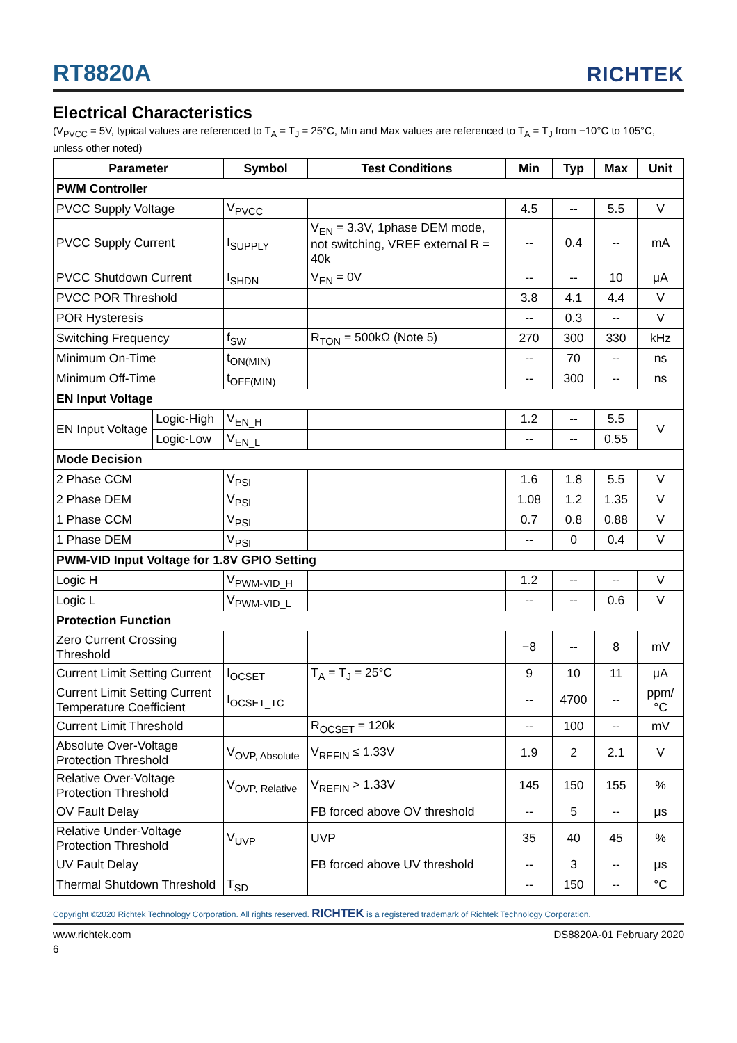RT8820A
RICHTEK
Electrical Characteristics
(V<sub>PVCC</sub> = 5V, typical values are referenced to T<sub>A</sub> = T<sub>J</sub> = 25°C, Min and Max values are referenced to T<sub>A</sub> = T<sub>J</sub> from −10°C to 105°C, unless other noted)
| Parameter | | Symbol | Test Conditions | Min | Typ | Max | Unit |
| --- | --- | --- | --- | --- | --- | --- | --- |
| PWM Controller | | | | | | | |
| PVCC Supply Voltage | | V<sub>PVCC</sub> | | 4.5 | -- | 5.5 | V |
| PVCC Supply Current | | I<sub>SUPPLY</sub> | V<sub>EN</sub> = 3.3V, 1phase DEM mode, not switching, VREF external R = 40k | -- | 0.4 | -- | mA |
| PVCC Shutdown Current | | I<sub>SHDN</sub> | V<sub>EN</sub> = 0V | -- | -- | 10 | μA |
| PVCC POR Threshold | | | | 3.8 | 4.1 | 4.4 | V |
| POR Hysteresis | | | | -- | 0.3 | -- | V |
| Switching Frequency | | f<sub>SW</sub> | R<sub>TON</sub> = 500kΩ (Note 5) | 270 | 300 | 330 | kHz |
| Minimum On-Time | | t<sub>ON(MIN)</sub> | | -- | 70 | -- | ns |
| Minimum Off-Time | | t<sub>OFF(MIN)</sub> | | -- | 300 | -- | ns |
| EN Input Voltage | | | | | | | |
| EN Input Voltage | Logic-High | V<sub>EN_H</sub> | | 1.2 | -- | 5.5 | V |
| | Logic-Low | V<sub>EN_L</sub> | | -- | -- | 0.55 | |
| Mode Decision | | | | | | | |
| 2 Phase CCM | | V<sub>PSI</sub> | | 1.6 | 1.8 | 5.5 | V |
| 2 Phase DEM | | V<sub>PSI</sub> | | 1.08 | 1.2 | 1.35 | V |
| 1 Phase CCM | | V<sub>PSI</sub> | | 0.7 | 0.8 | 0.88 | V |
| 1 Phase DEM | | V<sub>PSI</sub> | | -- | 0 | 0.4 | V |
| PWM-VID Input Voltage for 1.8V GPIO Setting | | | | | | | |
| Logic H | | V<sub>PWM-VID_H</sub> | | 1.2 | -- | -- | V |
| Logic L | | V<sub>PWM-VID_L</sub> | | -- | -- | 0.6 | V |
| Protection Function | | | | | | | |
| Zero Current Crossing Threshold | | | | −8 | -- | 8 | mV |
| Current Limit Setting Current | | I<sub>OCSET</sub> | T<sub>A</sub> = T<sub>J</sub> = 25°C | 9 | 10 | 11 | μA |
| Current Limit Setting Current Temperature Coefficient | | I<sub>OCSET_TC</sub> | | -- | 4700 | -- | ppm/°C |
| Current Limit Threshold | | | R<sub>OCSET</sub> = 120k | -- | 100 | -- | mV |
| Absolute Over-Voltage Protection Threshold | | V<sub>OVP, Absolute</sub> | V<sub>REFIN</sub> ≤ 1.33V | 1.9 | 2 | 2.1 | V |
| Relative Over-Voltage Protection Threshold | | V<sub>OVP, Relative</sub> | V<sub>REFIN</sub> > 1.33V | 145 | 150 | 155 | % |
| OV Fault Delay | | | FB forced above OV threshold | -- | 5 | -- | μs |
| Relative Under-Voltage Protection Threshold | | V<sub>UVP</sub> | UVP | 35 | 40 | 45 | % |
| UV Fault Delay | | | FB forced above UV threshold | -- | 3 | -- | μs |
| Thermal Shutdown Threshold | | T<sub>SD</sub> | | -- | 150 | -- | °C |
Copyright ©2020 Richtek Technology Corporation. All rights reserved. RICHTEK is a registered trademark of Richtek Technology Corporation.
www.richtek.com DS8820A-01 February 2020
6